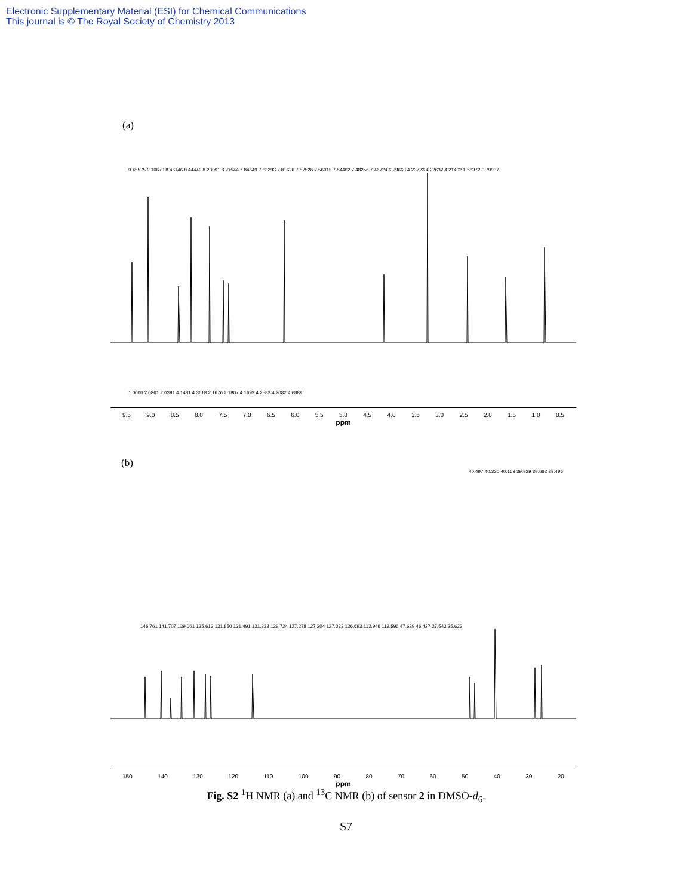Electronic Supplementary Material (ESI) for Chemical Communications
This journal is © The Royal Society of Chemistry 2013
(a)
9.45575 9.10670 8.46146 8.44449 8.23091 8.21544 7.84649 7.83293 7.81626 7.57526 7.56015 7.54402 7.48256 7.46724 6.29663 4.23723 4.22632 4.21402 1.58372 0.79937
1.0000 2.0861 2.0391 4.1481 4.3618 2.1676 2.1807 4.1692 4.2583 4.2082 4.6889
9.5 9.0 8.5 8.0 7.5 7.0 6.5 6.0 5.5 5.0 4.5 4.0 3.5 3.0 2.5 2.0 1.5 1.0 0.5
ppm
(b)
40.497 40.330 40.163 39.829 39.662 39.496
146.761 141.707 139.061 135.613 131.850 131.491 131.233 129.724 127.278 127.204 127.023 126.693 113.946 113.596 47.629 46.427 27.543 25.623
150 140 130 120 110 100 90 80 70 60 50 40 30 20
ppm
Fig. S2 <sup>1</sup>H NMR (a) and <sup>13</sup>C NMR (b) of sensor 2 in DMSO-d<sub>6</sub>.
S7